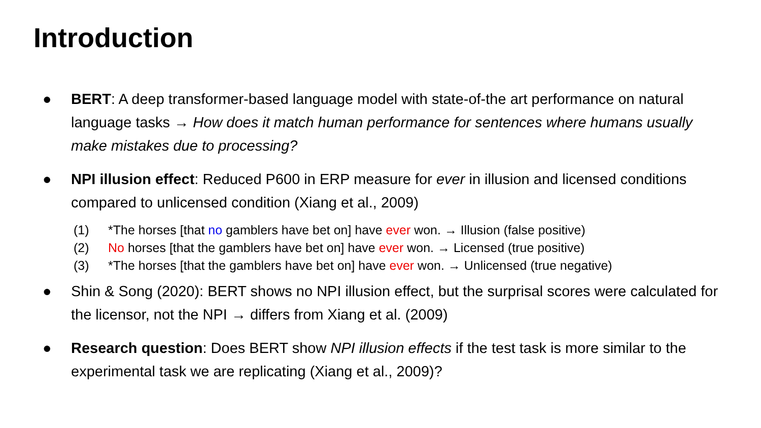Introduction
● BERT: A deep transformer-based language model with state-of-the art performance on natural language tasks → How does it match human performance for sentences where humans usually make mistakes due to processing?
● NPI illusion effect: Reduced P600 in ERP measure for ever in illusion and licensed conditions compared to unlicensed condition (Xiang et al., 2009)
(1) *The horses [that no gamblers have bet on] have ever won. → Illusion (false positive)
(2) No horses [that the gamblers have bet on] have ever won. → Licensed (true positive)
(3) *The horses [that the gamblers have bet on] have ever won. → Unlicensed (true negative)
● Shin & Song (2020): BERT shows no NPI illusion effect, but the surprisal scores were calculated for the licensor, not the NPI → differs from Xiang et al. (2009)
● Research question: Does BERT show NPI illusion effects if the test task is more similar to the experimental task we are replicating (Xiang et al., 2009)?